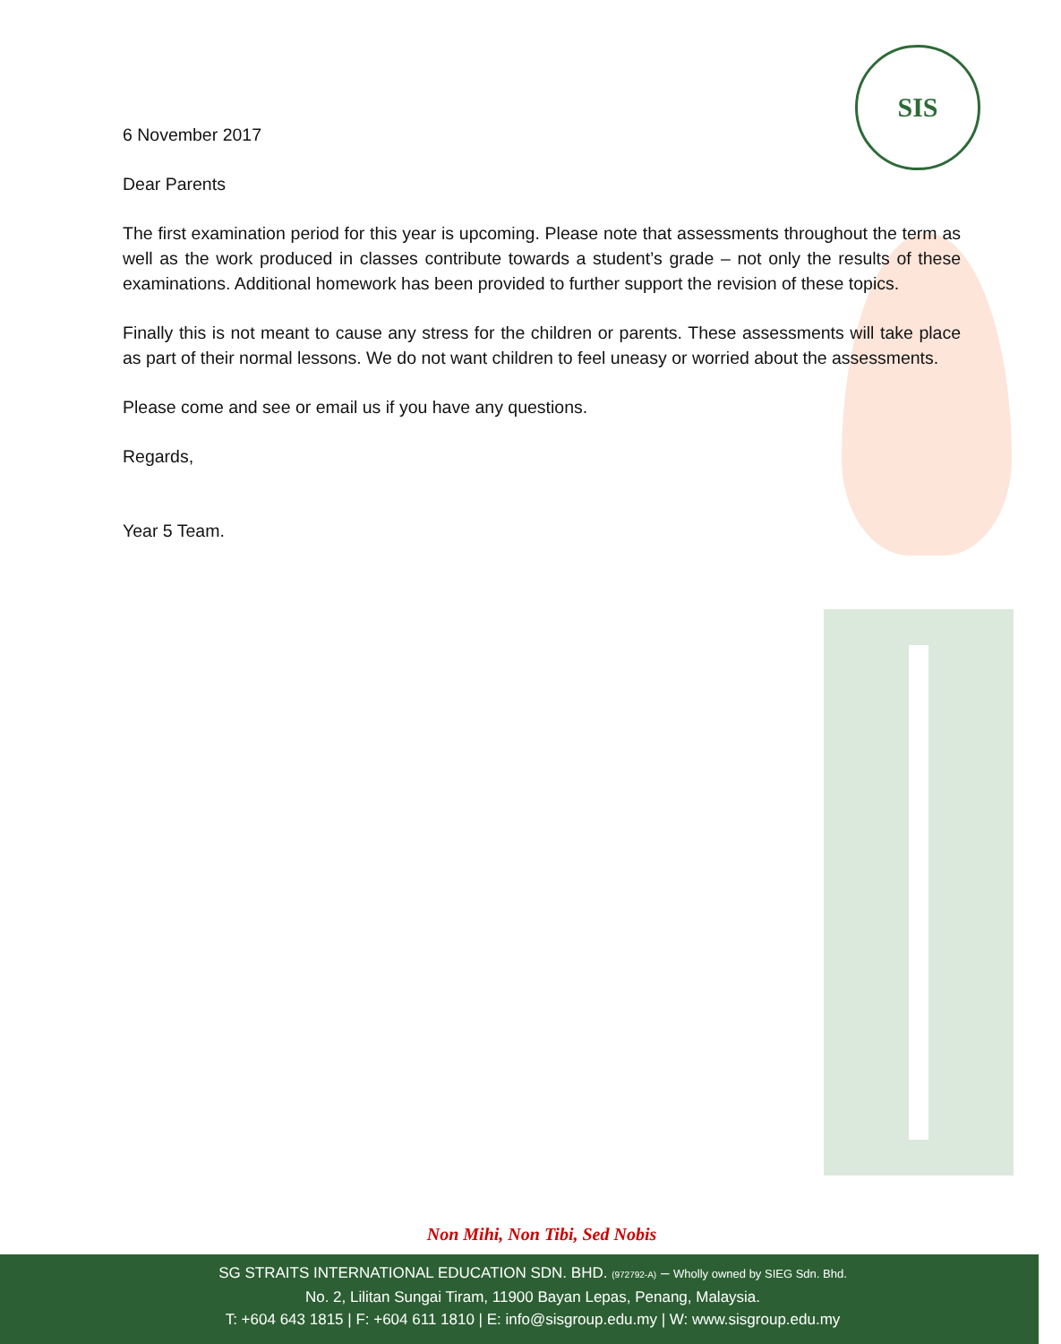SIS
6 November 2017
Dear Parents
The first examination period for this year is upcoming. Please note that assessments throughout the term as well as the work produced in classes contribute towards a student’s grade – not only the results of these examinations. Additional homework has been provided to further support the revision of these topics.
Finally this is not meant to cause any stress for the children or parents. These assessments will take place as part of their normal lessons. We do not want children to feel uneasy or worried about the assessments.
Please come and see or email us if you have any questions.
Regards,
Year 5 Team.
Non Mihi, Non Tibi, Sed Nobis
SG STRAITS INTERNATIONAL EDUCATION SDN. BHD. (972792-A) – Wholly owned by SIEG Sdn. Bhd.
No. 2, Lilitan Sungai Tiram, 11900 Bayan Lepas, Penang, Malaysia.
T: +604 643 1815 | F: +604 611 1810 | E: info@sisgroup.edu.my | W: www.sisgroup.edu.my